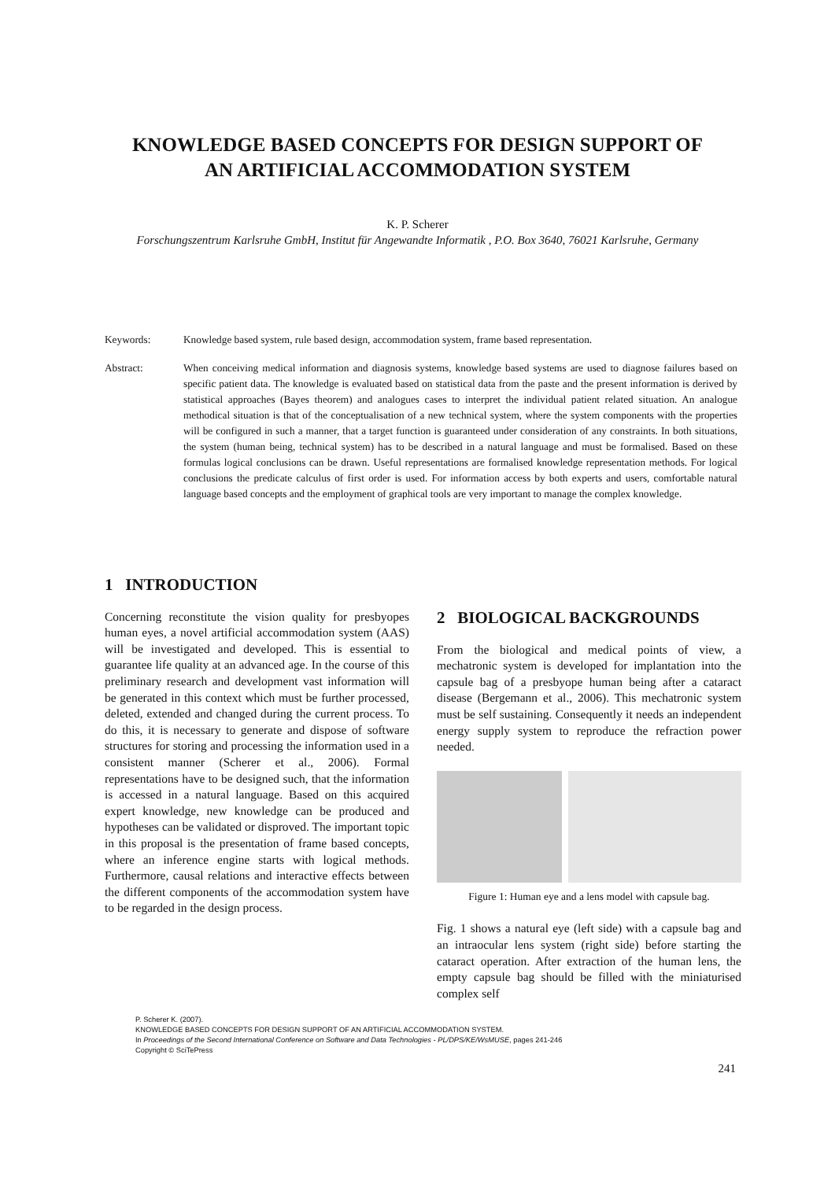KNOWLEDGE BASED CONCEPTS FOR DESIGN SUPPORT OF
AN ARTIFICIAL ACCOMMODATION SYSTEM
K. P. Scherer
Forschungszentrum Karlsruhe GmbH, Institut für Angewandte Informatik , P.O. Box 3640, 76021 Karlsruhe, Germany
Keywords: Knowledge based system, rule based design, accommodation system, frame based representation.
Abstract: When conceiving medical information and diagnosis systems, knowledge based systems are used to diagnose failures based on specific patient data. The knowledge is evaluated based on statistical data from the paste and the present information is derived by statistical approaches (Bayes theorem) and analogues cases to interpret the individual patient related situation. An analogue methodical situation is that of the conceptualisation of a new technical system, where the system components with the properties will be configured in such a manner, that a target function is guaranteed under consideration of any constraints. In both situations, the system (human being, technical system) has to be described in a natural language and must be formalised. Based on these formulas logical conclusions can be drawn. Useful representations are formalised knowledge representation methods. For logical conclusions the predicate calculus of first order is used. For information access by both experts and users, comfortable natural language based concepts and the employment of graphical tools are very important to manage the complex knowledge.
1 INTRODUCTION
Concerning reconstitute the vision quality for presbyopes human eyes, a novel artificial accommodation system (AAS) will be investigated and developed. This is essential to guarantee life quality at an advanced age. In the course of this preliminary research and development vast information will be generated in this context which must be further processed, deleted, extended and changed during the current process. To do this, it is necessary to generate and dispose of software structures for storing and processing the information used in a consistent manner (Scherer et al., 2006). Formal representations have to be designed such, that the information is accessed in a natural language. Based on this acquired expert knowledge, new knowledge can be produced and hypotheses can be validated or disproved. The important topic in this proposal is the presentation of frame based concepts, where an inference engine starts with logical methods. Furthermore, causal relations and interactive effects between the different components of the accommodation system have to be regarded in the design process.
2 BIOLOGICAL BACKGROUNDS
From the biological and medical points of view, a mechatronic system is developed for implantation into the capsule bag of a presbyope human being after a cataract disease (Bergemann et al., 2006). This mechatronic system must be self sustaining. Consequently it needs an independent energy supply system to reproduce the refraction power needed.
Figure 1: Human eye and a lens model with capsule bag.
Fig. 1 shows a natural eye (left side) with a capsule bag and an intraocular lens system (right side) before starting the cataract operation. After extraction of the human lens, the empty capsule bag should be filled with the miniaturised complex self
P. Scherer K. (2007).
KNOWLEDGE BASED CONCEPTS FOR DESIGN SUPPORT OF AN ARTIFICIAL ACCOMMODATION SYSTEM.
In Proceedings of the Second International Conference on Software and Data Technologies - PL/DPS/KE/WsMUSE, pages 241-246
Copyright © SciTePress
241